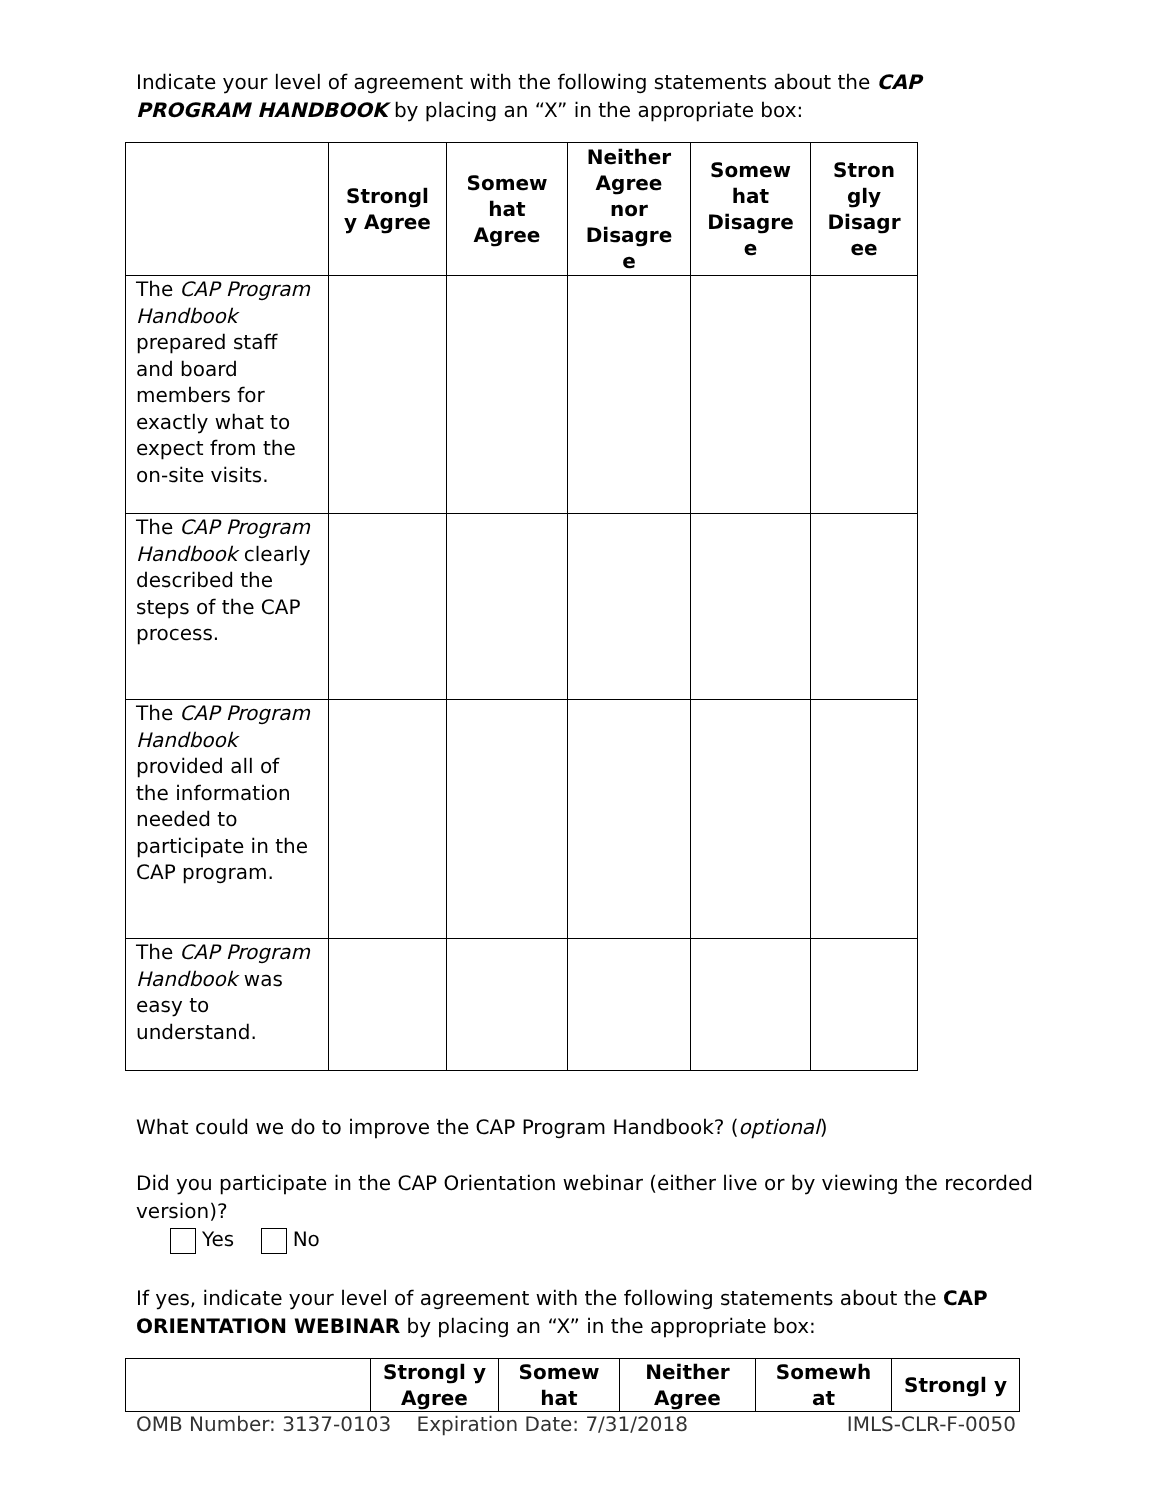Indicate your level of agreement with the following statements about the CAP PROGRAM HANDBOOK by placing an “X” in the appropriate box:
| | Strongl y Agree | Somew hat Agree | Neither Agree nor Disagre e | Somew hat Disagre e | Stron gly Disagr ee |
| --- | --- | --- | --- | --- | --- |
| The CAP Program Handbook prepared staff and board members for exactly what to expect from the on-site visits. | | | | | |
| The CAP Program Handbook clearly described the steps of the CAP process. | | | | | |
| The CAP Program Handbook provided all of the information needed to participate in the CAP program. | | | | | |
| The CAP Program Handbook was easy to understand. | | | | | |
What could we do to improve the CAP Program Handbook? (optional)
Did you participate in the CAP Orientation webinar (either live or by viewing the recorded version)?
Yes No
If yes, indicate your level of agreement with the following statements about the CAP ORIENTATION WEBINAR by placing an “X” in the appropriate box:
| | Strongl y Agree | Somew hat | Neither Agree | Somewh at | Strongl y |
| --- | --- | --- | --- | --- | --- |
OMB Number: 3137-0103 Expiration Date: 7/31/2018 IMLS-CLR-F-0050